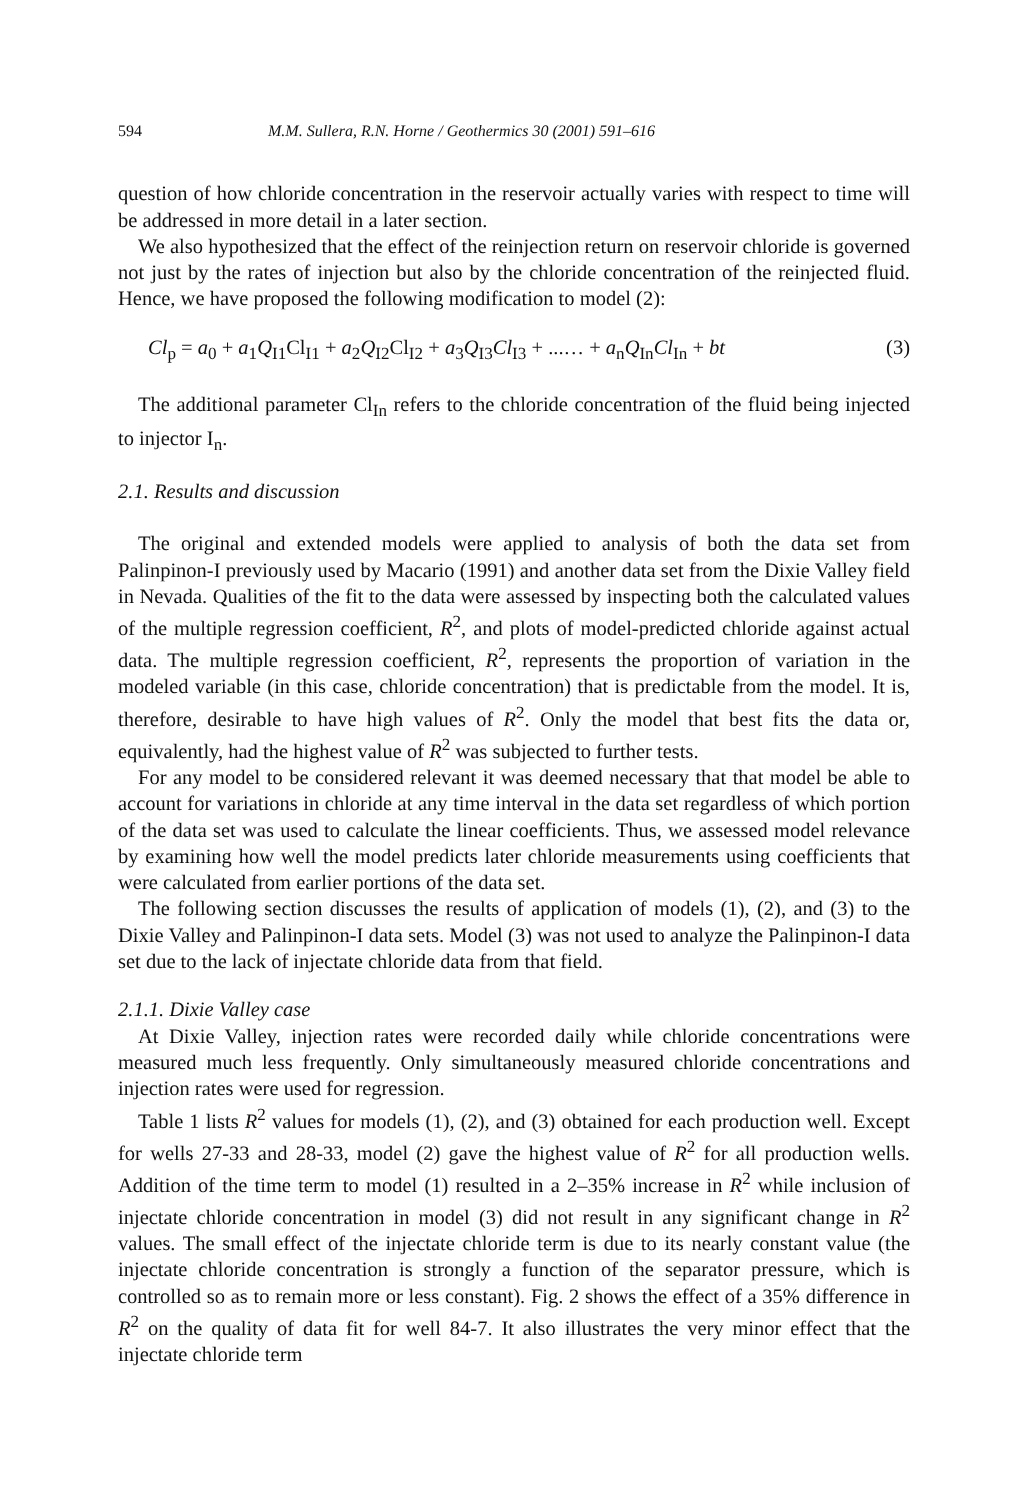594 M.M. Sullera, R.N. Horne / Geothermics 30 (2001) 591–616
question of how chloride concentration in the reservoir actually varies with respect to time will be addressed in more detail in a later section.
We also hypothesized that the effect of the reinjection return on reservoir chloride is governed not just by the rates of injection but also by the chloride concentration of the reinjected fluid. Hence, we have proposed the following modification to model (2):
Cl<sub>p</sub> = a<sub>0</sub> + a<sub>1</sub>Q<sub>I1</sub>Cl<sub>I1</sub> + a<sub>2</sub>Q<sub>I2</sub>Cl<sub>I2</sub> + a<sub>3</sub>Q<sub>I3</sub>Cl<sub>I3</sub> + ...… + a<sub>n</sub>Q<sub>In</sub>Cl<sub>In</sub> + bt (3)
The additional parameter Cl<sub>In</sub> refers to the chloride concentration of the fluid being injected to injector I<sub>n</sub>.
2.1. Results and discussion
The original and extended models were applied to analysis of both the data set from Palinpinon-I previously used by Macario (1991) and another data set from the Dixie Valley field in Nevada. Qualities of the fit to the data were assessed by inspecting both the calculated values of the multiple regression coefficient, R<sup>2</sup>, and plots of model-predicted chloride against actual data. The multiple regression coefficient, R<sup>2</sup>, represents the proportion of variation in the modeled variable (in this case, chloride concentration) that is predictable from the model. It is, therefore, desirable to have high values of R<sup>2</sup>. Only the model that best fits the data or, equivalently, had the highest value of R<sup>2</sup> was subjected to further tests.
For any model to be considered relevant it was deemed necessary that that model be able to account for variations in chloride at any time interval in the data set regardless of which portion of the data set was used to calculate the linear coefficients. Thus, we assessed model relevance by examining how well the model predicts later chloride measurements using coefficients that were calculated from earlier portions of the data set.
The following section discusses the results of application of models (1), (2), and (3) to the Dixie Valley and Palinpinon-I data sets. Model (3) was not used to analyze the Palinpinon-I data set due to the lack of injectate chloride data from that field.
2.1.1. Dixie Valley case
At Dixie Valley, injection rates were recorded daily while chloride concentrations were measured much less frequently. Only simultaneously measured chloride concentrations and injection rates were used for regression.
Table 1 lists R<sup>2</sup> values for models (1), (2), and (3) obtained for each production well. Except for wells 27-33 and 28-33, model (2) gave the highest value of R<sup>2</sup> for all production wells. Addition of the time term to model (1) resulted in a 2–35% increase in R<sup>2</sup> while inclusion of injectate chloride concentration in model (3) did not result in any significant change in R<sup>2</sup> values. The small effect of the injectate chloride term is due to its nearly constant value (the injectate chloride concentration is strongly a function of the separator pressure, which is controlled so as to remain more or less constant). Fig. 2 shows the effect of a 35% difference in R<sup>2</sup> on the quality of data fit for well 84-7. It also illustrates the very minor effect that the injectate chloride term